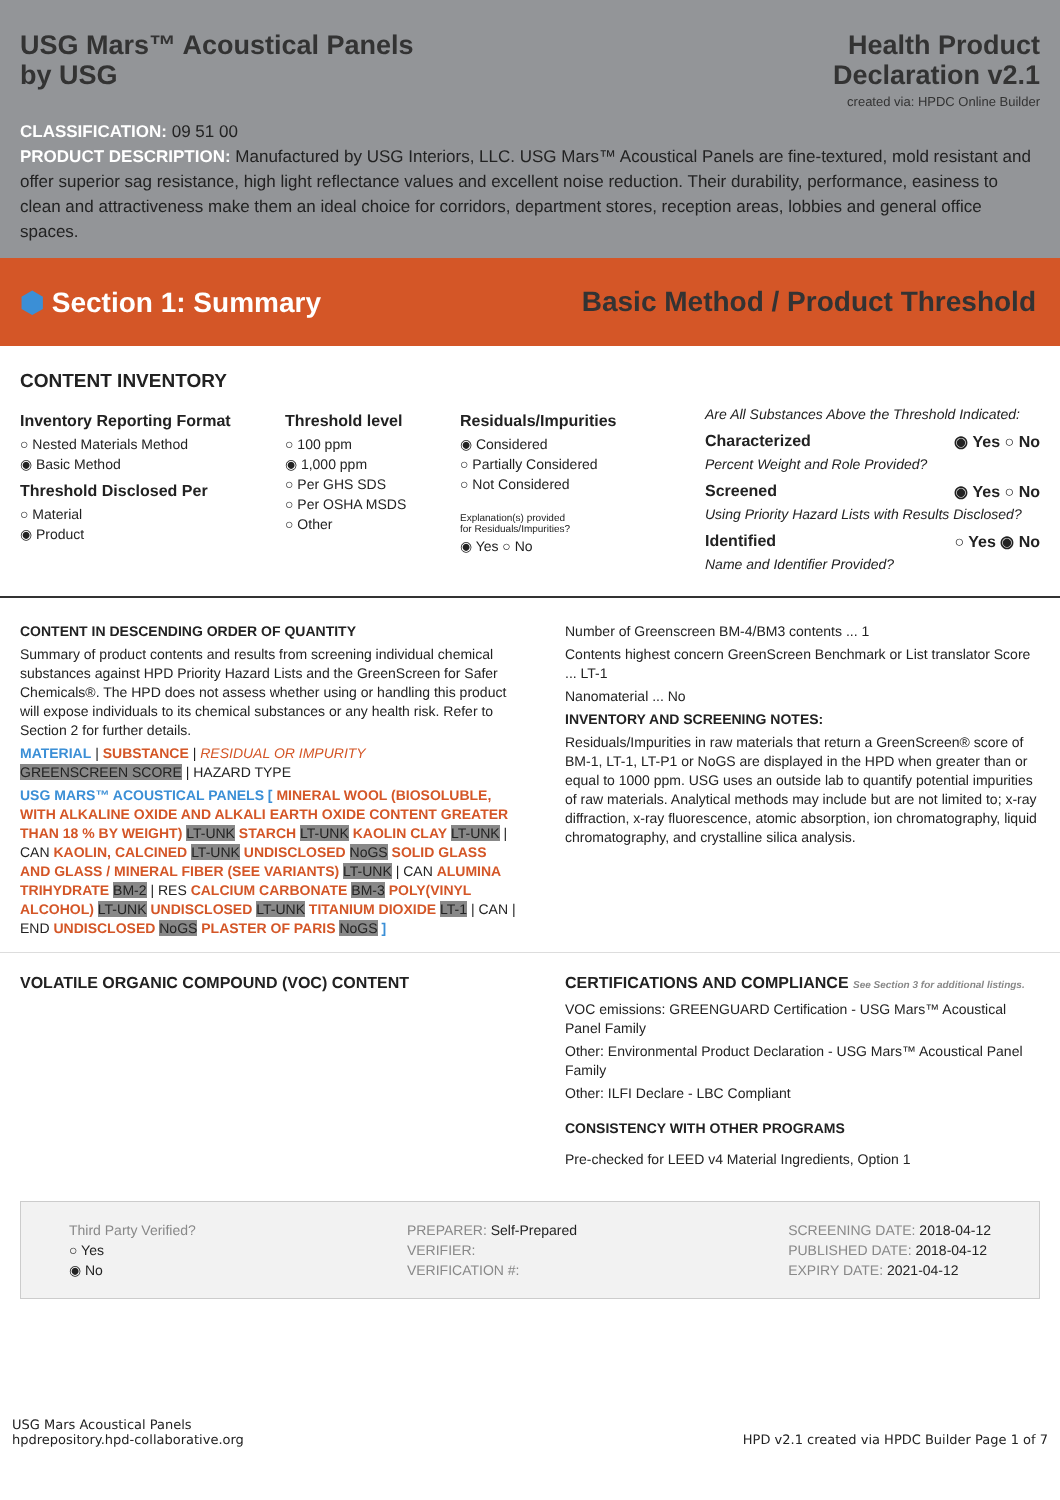USG Mars™ Acoustical Panels
by USG
Health Product
Declaration v2.1
created via: HPDC Online Builder
CLASSIFICATION: 09 51 00
PRODUCT DESCRIPTION: Manufactured by USG Interiors, LLC. USG Mars™ Acoustical Panels are fine-textured, mold resistant and offer superior sag resistance, high light reflectance values and excellent noise reduction. Their durability, performance, easiness to clean and attractiveness make them an ideal choice for corridors, department stores, reception areas, lobbies and general office spaces.
⬢ Section 1: Summary Basic Method / Product Threshold
CONTENT INVENTORY
Inventory Reporting Format
○ Nested Materials Method
◉ Basic Method
Threshold Disclosed Per
○ Material
◉ Product
Threshold level
○ 100 ppm
◉ 1,000 ppm
○ Per GHS SDS
○ Per OSHA MSDS
○ Other
Residuals/Impurities
◉ Considered
○ Partially Considered
○ Not Considered
Explanation(s) provided
for Residuals/Impurities?
◉ Yes ○ No
Are All Substances Above the Threshold Indicated:
Characterized ◉ Yes ○ No
Percent Weight and Role Provided?
Screened ◉ Yes ○ No
Using Priority Hazard Lists with Results Disclosed?
Identified ○ Yes ◉ No
Name and Identifier Provided?
CONTENT IN DESCENDING ORDER OF QUANTITY
Summary of product contents and results from screening individual chemical substances against HPD Priority Hazard Lists and the GreenScreen for Safer Chemicals®. The HPD does not assess whether using or handling this product will expose individuals to its chemical substances or any health risk. Refer to Section 2 for further details.
MATERIAL | SUBSTANCE | RESIDUAL OR IMPURITY
GREENSCREEN SCORE | HAZARD TYPE
USG MARS™ ACOUSTICAL PANELS [ MINERAL WOOL (BIOSOLUBLE, WITH ALKALINE OXIDE AND ALKALI EARTH OXIDE CONTENT GREATER THAN 18 % BY WEIGHT) LT-UNK STARCH LT-UNK KAOLIN CLAY LT-UNK | CAN KAOLIN, CALCINED LT-UNK UNDISCLOSED NoGS SOLID GLASS AND GLASS / MINERAL FIBER (SEE VARIANTS) LT-UNK | CAN ALUMINA TRIHYDRATE BM-2 | RES CALCIUM CARBONATE BM-3 POLY(VINYL ALCOHOL) LT-UNK UNDISCLOSED LT-UNK TITANIUM DIOXIDE LT-1 | CAN | END UNDISCLOSED NoGS PLASTER OF PARIS NoGS ]
Number of Greenscreen BM-4/BM3 contents ... 1
Contents highest concern GreenScreen Benchmark or List translator Score ... LT-1
Nanomaterial ... No
INVENTORY AND SCREENING NOTES:
Residuals/Impurities in raw materials that return a GreenScreen® score of BM-1, LT-1, LT-P1 or NoGS are displayed in the HPD when greater than or equal to 1000 ppm. USG uses an outside lab to quantify potential impurities of raw materials. Analytical methods may include but are not limited to; x-ray diffraction, x-ray fluorescence, atomic absorption, ion chromatography, liquid chromatography, and crystalline silica analysis.
VOLATILE ORGANIC COMPOUND (VOC) CONTENT CERTIFICATIONS AND COMPLIANCE See Section 3 for additional listings.
VOC emissions: GREENGUARD Certification - USG Mars™ Acoustical Panel Family
Other: Environmental Product Declaration - USG Mars™ Acoustical Panel Family
Other: ILFI Declare - LBC Compliant
CONSISTENCY WITH OTHER PROGRAMS
Pre-checked for LEED v4 Material Ingredients, Option 1
Third Party Verified?
○ Yes
◉ No
PREPARER: Self-Prepared
VERIFIER:
VERIFICATION #:
SCREENING DATE: 2018-04-12
PUBLISHED DATE: 2018-04-12
EXPIRY DATE: 2021-04-12
USG Mars Acoustical Panels
hpdrepository.hpd-collaborative.org
HPD v2.1 created via HPDC Builder Page 1 of 7